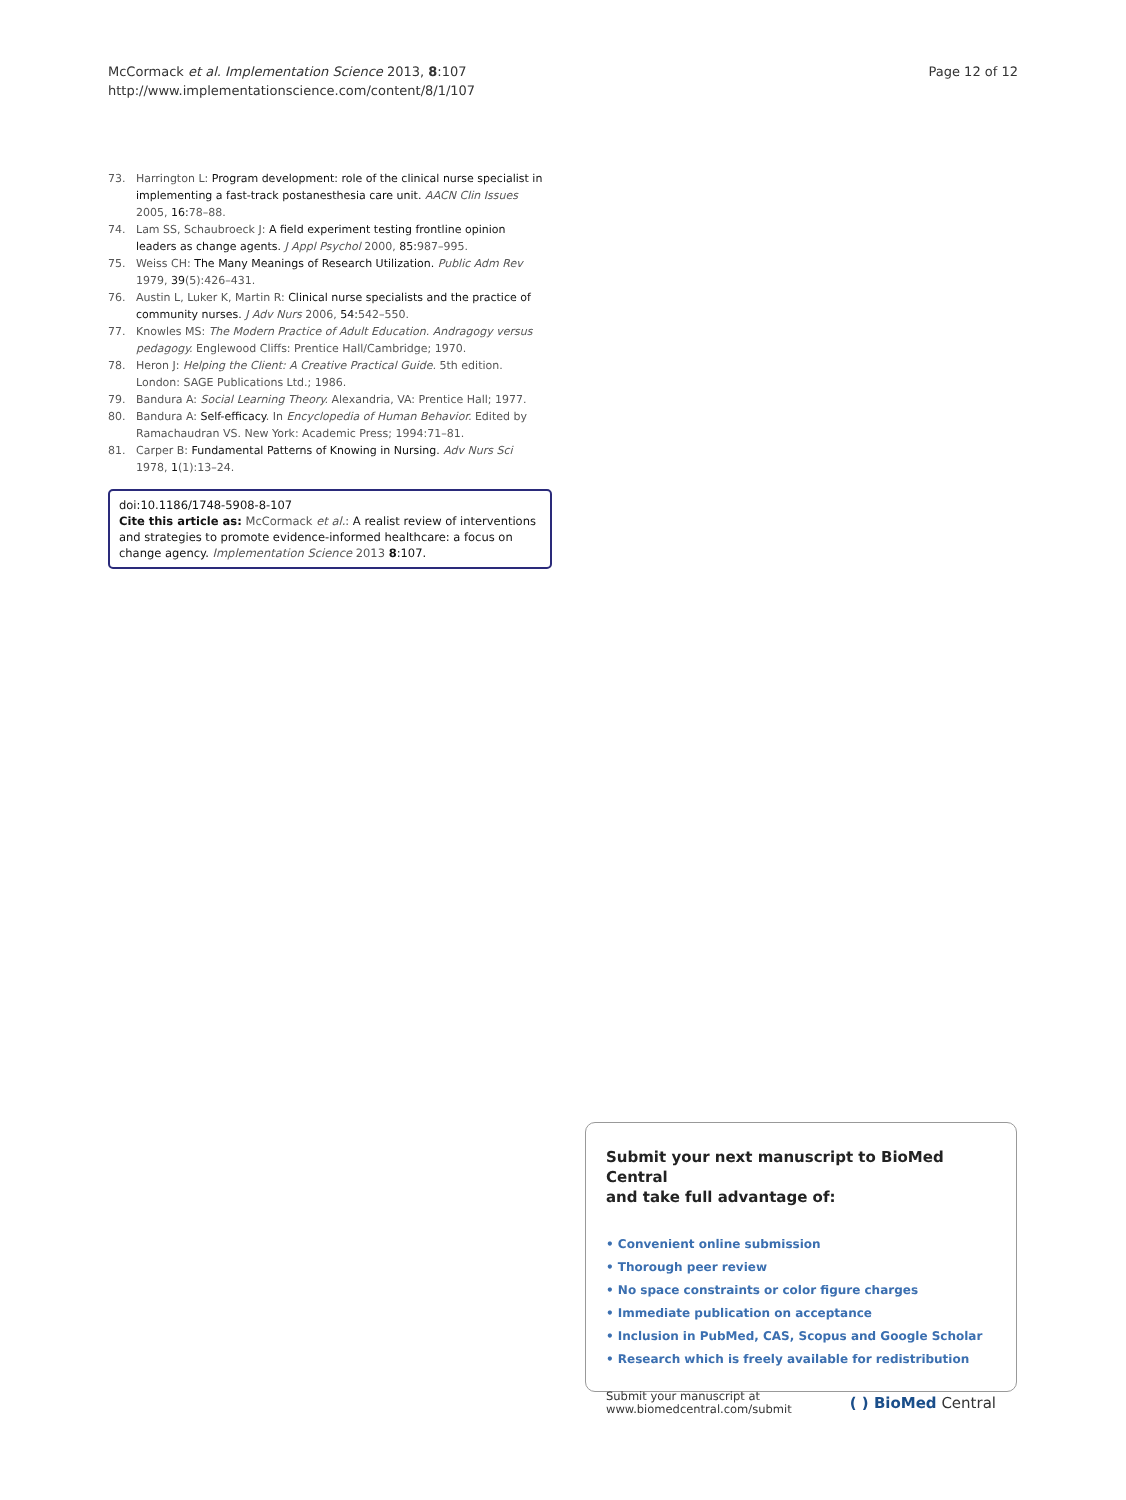McCormack et al. Implementation Science 2013, 8:107
http://www.implementationscience.com/content/8/1/107
Page 12 of 12
73. Harrington L: Program development: role of the clinical nurse specialist in implementing a fast-track postanesthesia care unit. AACN Clin Issues 2005, 16: 78–88.
74. Lam SS, Schaubroeck J: A field experiment testing frontline opinion leaders as change agents. J Appl Psychol 2000, 85: 987–995.
75. Weiss CH: The Many Meanings of Research Utilization. Public Adm Rev 1979, 39(5):426–431.
76. Austin L, Luker K, Martin R: Clinical nurse specialists and the practice of community nurses. J Adv Nurs 2006, 54: 542–550.
77. Knowles MS: The Modern Practice of Adult Education. Andragogy versus pedagogy. Englewood Cliffs: Prentice Hall/Cambridge; 1970.
78. Heron J: Helping the Client: A Creative Practical Guide. 5th edition. London: SAGE Publications Ltd.; 1986.
79. Bandura A: Social Learning Theory. Alexandria, VA: Prentice Hall; 1977.
80. Bandura A: Self-efficacy. In Encyclopedia of Human Behavior. Edited by Ramachaudran VS. New York: Academic Press; 1994:71–81.
81. Carper B: Fundamental Patterns of Knowing in Nursing. Adv Nurs Sci 1978, 1(1):13–24.
doi:10.1186/1748-5908-8-107
Cite this article as: McCormack et al.: A realist review of interventions and strategies to promote evidence-informed healthcare: a focus on change agency. Implementation Science 2013 8:107.
Submit your next manuscript to BioMed Central
and take full advantage of:
• Convenient online submission
• Thorough peer review
• No space constraints or color figure charges
• Immediate publication on acceptance
• Inclusion in PubMed, CAS, Scopus and Google Scholar
• Research which is freely available for redistribution
Submit your manuscript at
www.biomedcentral.com/submit
( ) BioMed Central